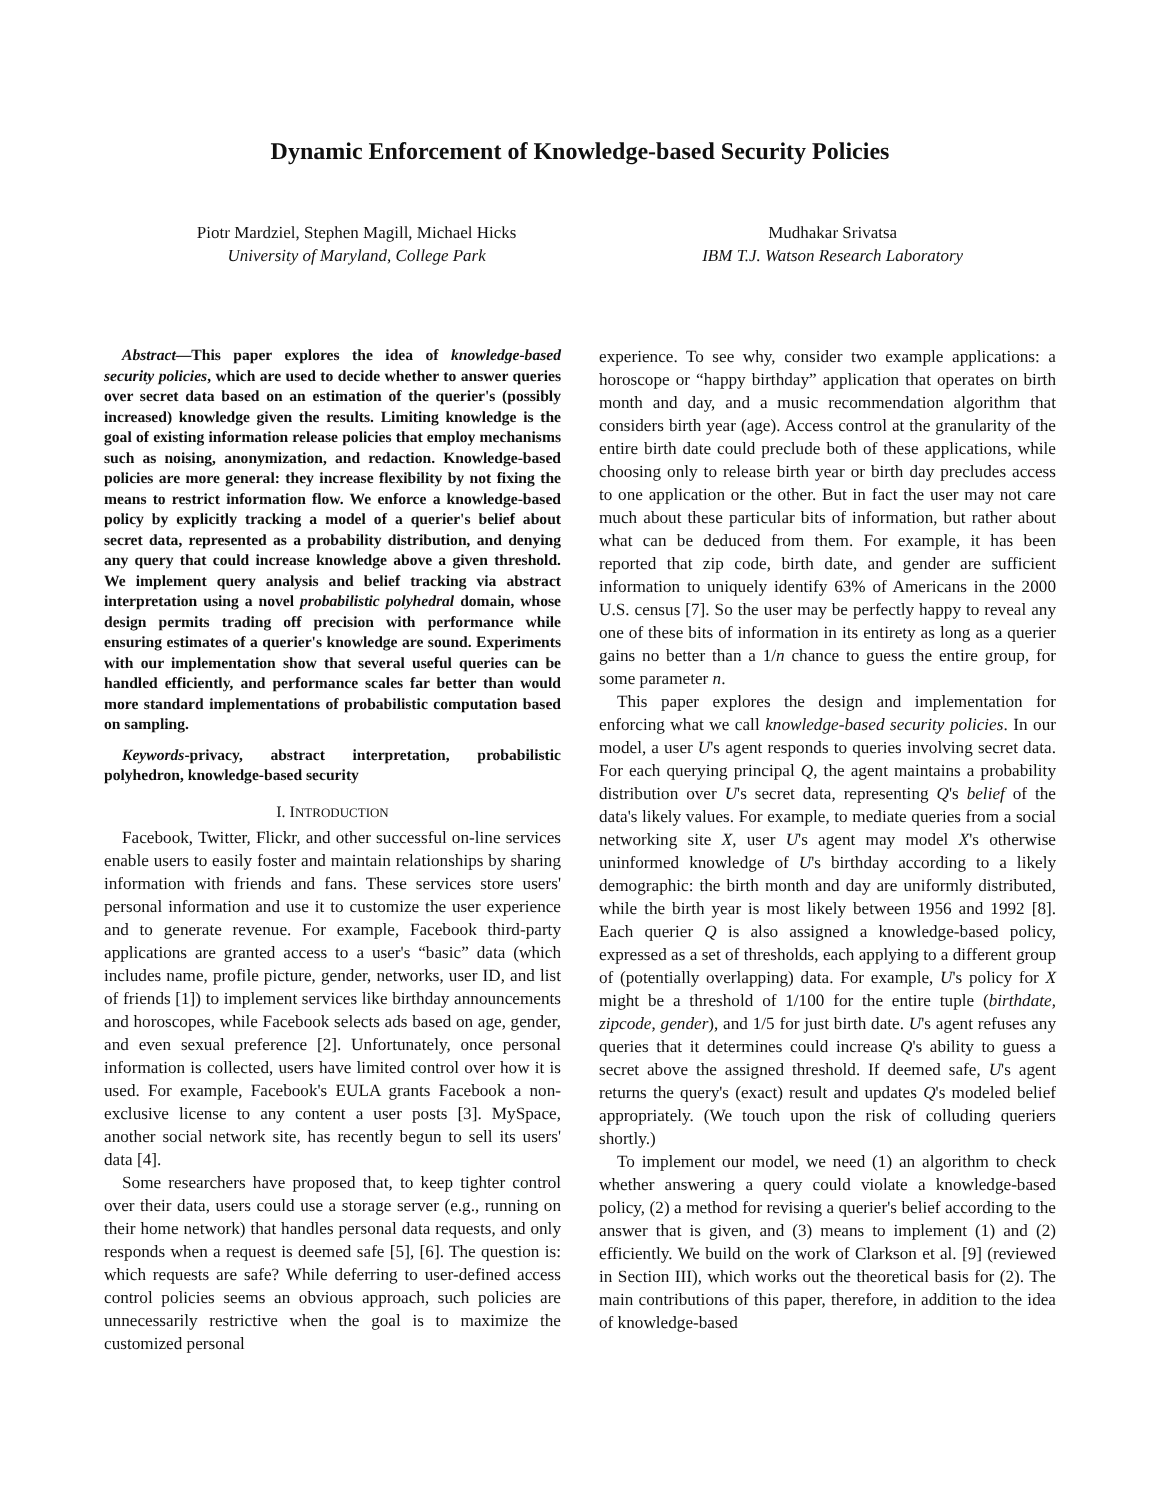Dynamic Enforcement of Knowledge-based Security Policies
Piotr Mardziel, Stephen Magill, Michael Hicks
University of Maryland, College Park
Mudhakar Srivatsa
IBM T.J. Watson Research Laboratory
Abstract—This paper explores the idea of knowledge-based security policies, which are used to decide whether to answer queries over secret data based on an estimation of the querier's (possibly increased) knowledge given the results. Limiting knowledge is the goal of existing information release policies that employ mechanisms such as noising, anonymization, and redaction. Knowledge-based policies are more general: they increase flexibility by not fixing the means to restrict information flow. We enforce a knowledge-based policy by explicitly tracking a model of a querier's belief about secret data, represented as a probability distribution, and denying any query that could increase knowledge above a given threshold. We implement query analysis and belief tracking via abstract interpretation using a novel probabilistic polyhedral domain, whose design permits trading off precision with performance while ensuring estimates of a querier's knowledge are sound. Experiments with our implementation show that several useful queries can be handled efficiently, and performance scales far better than would more standard implementations of probabilistic computation based on sampling.
Keywords-privacy, abstract interpretation, probabilistic polyhedron, knowledge-based security
I. INTRODUCTION
Facebook, Twitter, Flickr, and other successful on-line services enable users to easily foster and maintain relationships by sharing information with friends and fans. These services store users' personal information and use it to customize the user experience and to generate revenue. For example, Facebook third-party applications are granted access to a user's “basic” data (which includes name, profile picture, gender, networks, user ID, and list of friends [1]) to implement services like birthday announcements and horoscopes, while Facebook selects ads based on age, gender, and even sexual preference [2]. Unfortunately, once personal information is collected, users have limited control over how it is used. For example, Facebook's EULA grants Facebook a non-exclusive license to any content a user posts [3]. MySpace, another social network site, has recently begun to sell its users' data [4].
Some researchers have proposed that, to keep tighter control over their data, users could use a storage server (e.g., running on their home network) that handles personal data requests, and only responds when a request is deemed safe [5], [6]. The question is: which requests are safe? While deferring to user-defined access control policies seems an obvious approach, such policies are unnecessarily restrictive when the goal is to maximize the customized personal
experience. To see why, consider two example applications: a horoscope or “happy birthday” application that operates on birth month and day, and a music recommendation algorithm that considers birth year (age). Access control at the granularity of the entire birth date could preclude both of these applications, while choosing only to release birth year or birth day precludes access to one application or the other. But in fact the user may not care much about these particular bits of information, but rather about what can be deduced from them. For example, it has been reported that zip code, birth date, and gender are sufficient information to uniquely identify 63% of Americans in the 2000 U.S. census [7]. So the user may be perfectly happy to reveal any one of these bits of information in its entirety as long as a querier gains no better than a 1/n chance to guess the entire group, for some parameter n.
This paper explores the design and implementation for enforcing what we call knowledge-based security policies. In our model, a user U's agent responds to queries involving secret data. For each querying principal Q, the agent maintains a probability distribution over U's secret data, representing Q's belief of the data's likely values. For example, to mediate queries from a social networking site X, user U's agent may model X's otherwise uninformed knowledge of U's birthday according to a likely demographic: the birth month and day are uniformly distributed, while the birth year is most likely between 1956 and 1992 [8]. Each querier Q is also assigned a knowledge-based policy, expressed as a set of thresholds, each applying to a different group of (potentially overlapping) data. For example, U's policy for X might be a threshold of 1/100 for the entire tuple (birthdate, zipcode, gender), and 1/5 for just birth date. U's agent refuses any queries that it determines could increase Q's ability to guess a secret above the assigned threshold. If deemed safe, U's agent returns the query's (exact) result and updates Q's modeled belief appropriately. (We touch upon the risk of colluding queriers shortly.)
To implement our model, we need (1) an algorithm to check whether answering a query could violate a knowledge-based policy, (2) a method for revising a querier's belief according to the answer that is given, and (3) means to implement (1) and (2) efficiently. We build on the work of Clarkson et al. [9] (reviewed in Section III), which works out the theoretical basis for (2). The main contributions of this paper, therefore, in addition to the idea of knowledge-based